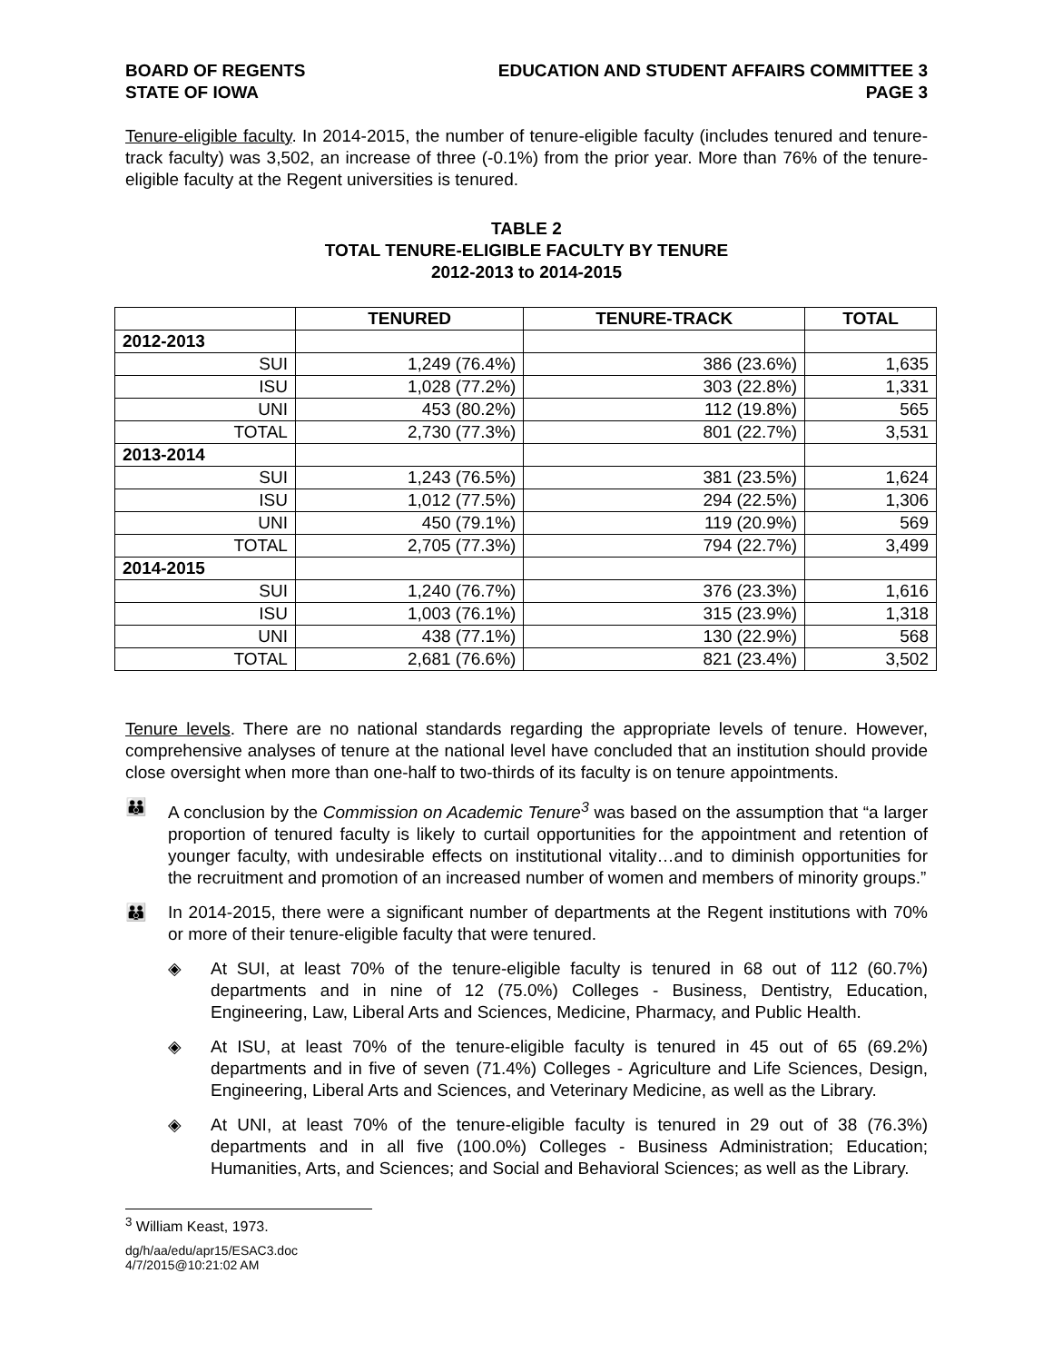BOARD OF REGENTS
STATE OF IOWA
EDUCATION AND STUDENT AFFAIRS COMMITTEE 3
PAGE 3
Tenure-eligible faculty. In 2014-2015, the number of tenure-eligible faculty (includes tenured and tenure-track faculty) was 3,502, an increase of three (-0.1%) from the prior year. More than 76% of the tenure-eligible faculty at the Regent universities is tenured.
TABLE 2
TOTAL TENURE-ELIGIBLE FACULTY BY TENURE
2012-2013 to 2014-2015
| | TENURED | TENURE-TRACK | TOTAL |
| --- | --- | --- | --- |
| 2012-2013 | | | |
| SUI | 1,249 (76.4%) | 386 (23.6%) | 1,635 |
| ISU | 1,028 (77.2%) | 303 (22.8%) | 1,331 |
| UNI | 453 (80.2%) | 112 (19.8%) | 565 |
| TOTAL | 2,730 (77.3%) | 801 (22.7%) | 3,531 |
| 2013-2014 | | | |
| SUI | 1,243 (76.5%) | 381 (23.5%) | 1,624 |
| ISU | 1,012 (77.5%) | 294 (22.5%) | 1,306 |
| UNI | 450 (79.1%) | 119 (20.9%) | 569 |
| TOTAL | 2,705 (77.3%) | 794 (22.7%) | 3,499 |
| 2014-2015 | | | |
| SUI | 1,240 (76.7%) | 376 (23.3%) | 1,616 |
| ISU | 1,003 (76.1%) | 315 (23.9%) | 1,318 |
| UNI | 438 (77.1%) | 130 (22.9%) | 568 |
| TOTAL | 2,681 (76.6%) | 821 (23.4%) | 3,502 |
Tenure levels. There are no national standards regarding the appropriate levels of tenure. However, comprehensive analyses of tenure at the national level have concluded that an institution should provide close oversight when more than one-half to two-thirds of its faculty is on tenure appointments.
👪 A conclusion by the Commission on Academic Tenure<sup>3</sup> was based on the assumption that “a larger proportion of tenured faculty is likely to curtail opportunities for the appointment and retention of younger faculty, with undesirable effects on institutional vitality…and to diminish opportunities for the recruitment and promotion of an increased number of women and members of minority groups.”
👪 In 2014-2015, there were a significant number of departments at the Regent institutions with 70% or more of their tenure-eligible faculty that were tenured.
◈ At SUI, at least 70% of the tenure-eligible faculty is tenured in 68 out of 112 (60.7%) departments and in nine of 12 (75.0%) Colleges - Business, Dentistry, Education, Engineering, Law, Liberal Arts and Sciences, Medicine, Pharmacy, and Public Health.
◈ At ISU, at least 70% of the tenure-eligible faculty is tenured in 45 out of 65 (69.2%) departments and in five of seven (71.4%) Colleges - Agriculture and Life Sciences, Design, Engineering, Liberal Arts and Sciences, and Veterinary Medicine, as well as the Library.
◈ At UNI, at least 70% of the tenure-eligible faculty is tenured in 29 out of 38 (76.3%) departments and in all five (100.0%) Colleges - Business Administration; Education; Humanities, Arts, and Sciences; and Social and Behavioral Sciences; as well as the Library.
<sup>3</sup> William Keast, 1973.
dg/h/aa/edu/apr15/ESAC3.doc
4/7/2015@10:21:02 AM